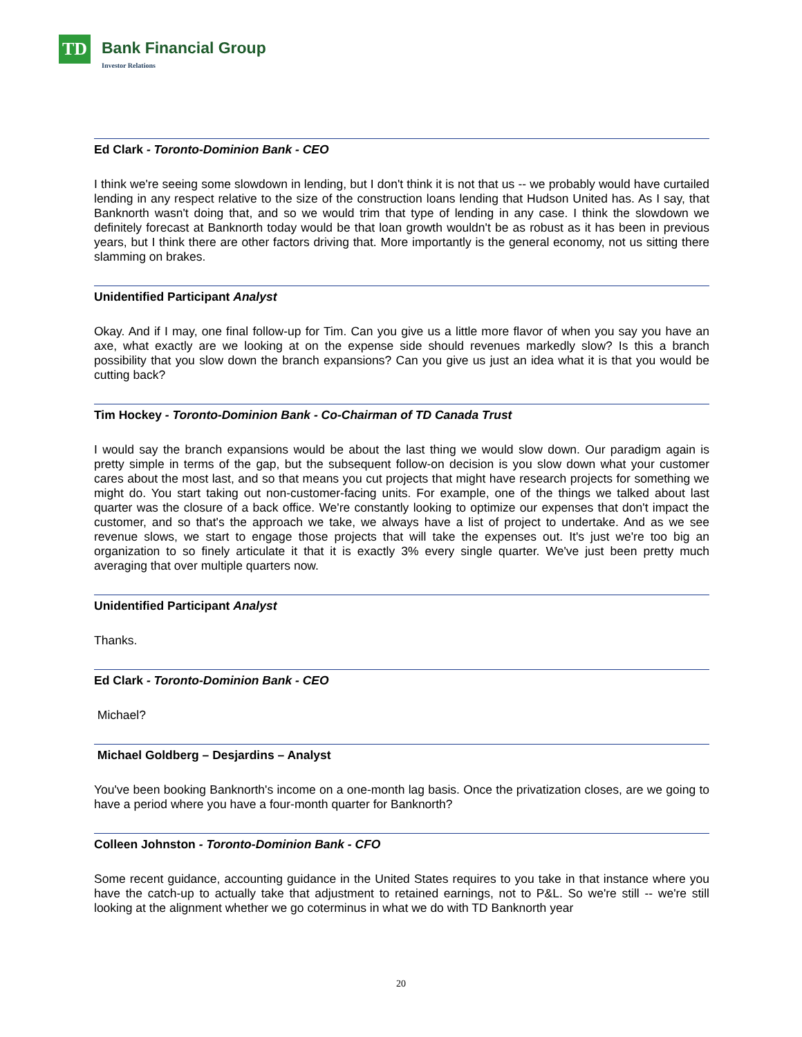TD
Bank Financial Group
Investor Relations
Ed Clark - Toronto-Dominion Bank - CEO
I think we're seeing some slowdown in lending, but I don't think it is not that us -- we probably would have curtailed lending in any respect relative to the size of the construction loans lending that Hudson United has. As I say, that Banknorth wasn't doing that, and so we would trim that type of lending in any case. I think the slowdown we definitely forecast at Banknorth today would be that loan growth wouldn't be as robust as it has been in previous years, but I think there are other factors driving that. More importantly is the general economy, not us sitting there slamming on brakes.
Unidentified Participant Analyst
Okay. And if I may, one final follow-up for Tim. Can you give us a little more flavor of when you say you have an axe, what exactly are we looking at on the expense side should revenues markedly slow? Is this a branch possibility that you slow down the branch expansions? Can you give us just an idea what it is that you would be cutting back?
Tim Hockey - Toronto-Dominion Bank - Co-Chairman of TD Canada Trust
I would say the branch expansions would be about the last thing we would slow down. Our paradigm again is pretty simple in terms of the gap, but the subsequent follow-on decision is you slow down what your customer cares about the most last, and so that means you cut projects that might have research projects for something we might do. You start taking out non-customer-facing units. For example, one of the things we talked about last quarter was the closure of a back office. We're constantly looking to optimize our expenses that don't impact the customer, and so that's the approach we take, we always have a list of project to undertake. And as we see revenue slows, we start to engage those projects that will take the expenses out. It's just we're too big an organization to so finely articulate it that it is exactly 3% every single quarter. We've just been pretty much averaging that over multiple quarters now.
Unidentified Participant Analyst
Thanks.
Ed Clark - Toronto-Dominion Bank - CEO
Michael?
Michael Goldberg – Desjardins – Analyst
You've been booking Banknorth's income on a one-month lag basis. Once the privatization closes, are we going to have a period where you have a four-month quarter for Banknorth?
Colleen Johnston - Toronto-Dominion Bank - CFO
Some recent guidance, accounting guidance in the United States requires to you take in that instance where you have the catch-up to actually take that adjustment to retained earnings, not to P&L. So we're still -- we're still looking at the alignment whether we go coterminus in what we do with TD Banknorth year
20